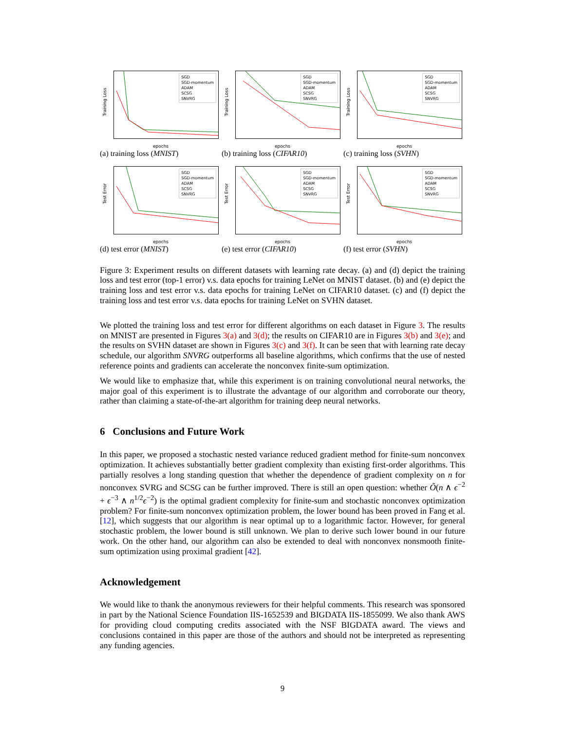Training Loss
SGD
SGD-momentum
ADAM
SCSG
SNVRG
epochs
(a) training loss (MNIST)
Training Loss
SGD
SGD-momentum
ADAM
SCSG
SNVRG
epochs
(b) training loss (CIFAR10)
Training Loss
SGD
SGD-momentum
ADAM
SCSG
SNVRG
epochs
(c) training loss (SVHN)
Test Error
SGD
SGD-momentum
ADAM
SCSG
SNVRG
epochs
(d) test error (MNIST)
Test Error
SGD
SGD-momentum
ADAM
SCSG
SNVRG
epochs
(e) test error (CIFAR10)
Test Error
SGD
SGD-momentum
ADAM
SCSG
SNVRG
epochs
(f) test error (SVHN)
Figure 3: Experiment results on different datasets with learning rate decay. (a) and (d) depict the training loss and test error (top-1 error) v.s. data epochs for training LeNet on MNIST dataset. (b) and (e) depict the training loss and test error v.s. data epochs for training LeNet on CIFAR10 dataset. (c) and (f) depict the training loss and test error v.s. data epochs for training LeNet on SVHN dataset.
We plotted the training loss and test error for different algorithms on each dataset in Figure 3. The results on MNIST are presented in Figures 3(a) and 3(d); the results on CIFAR10 are in Figures 3(b) and 3(e); and the results on SVHN dataset are shown in Figures 3(c) and 3(f). It can be seen that with learning rate decay schedule, our algorithm SNVRG outperforms all baseline algorithms, which confirms that the use of nested reference points and gradients can accelerate the nonconvex finite-sum optimization.
We would like to emphasize that, while this experiment is on training convolutional neural networks, the major goal of this experiment is to illustrate the advantage of our algorithm and corroborate our theory, rather than claiming a state-of-the-art algorithm for training deep neural networks.
6 Conclusions and Future Work
In this paper, we proposed a stochastic nested variance reduced gradient method for finite-sum nonconvex optimization. It achieves substantially better gradient complexity than existing first-order algorithms. This partially resolves a long standing question that whether the dependence of gradient complexity on n for nonconvex SVRG and SCSG can be further improved. There is still an open question: whether Õ(n ∧ ϵ<sup>−2</sup> + ϵ<sup>−3</sup> ∧ n<sup>1/2</sup>ϵ<sup>−2</sup>) is the optimal gradient complexity for finite-sum and stochastic nonconvex optimization problem? For finite-sum nonconvex optimization problem, the lower bound has been proved in Fang et al. [12], which suggests that our algorithm is near optimal up to a logarithmic factor. However, for general stochastic problem, the lower bound is still unknown. We plan to derive such lower bound in our future work. On the other hand, our algorithm can also be extended to deal with nonconvex nonsmooth finite-sum optimization using proximal gradient [42].
Acknowledgement
We would like to thank the anonymous reviewers for their helpful comments. This research was sponsored in part by the National Science Foundation IIS-1652539 and BIGDATA IIS-1855099. We also thank AWS for providing cloud computing credits associated with the NSF BIGDATA award. The views and conclusions contained in this paper are those of the authors and should not be interpreted as representing any funding agencies.
9